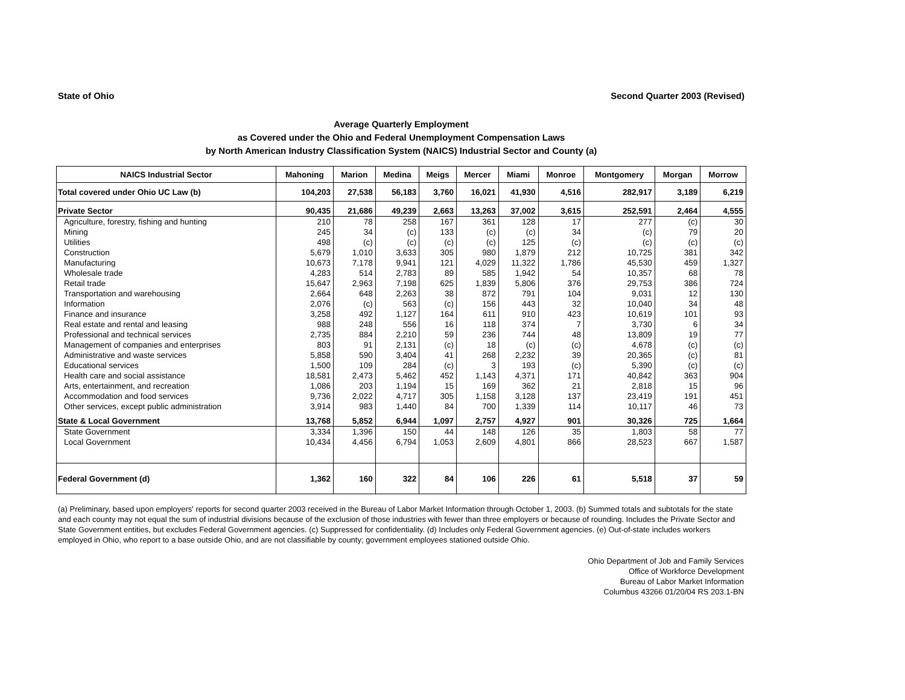State of Ohio Second Quarter 2003 (Revised)
Average Quarterly Employment
as Covered under the Ohio and Federal Unemployment Compensation Laws
by North American Industry Classification System (NAICS) Industrial Sector and County (a)
| NAICS Industrial Sector | Mahoning | Marion | Medina | Meigs | Mercer | Miami | Monroe | Montgomery | Morgan | Morrow |
| --- | --- | --- | --- | --- | --- | --- | --- | --- | --- | --- |
| Total covered under Ohio UC Law (b) | 104,203 | 27,538 | 56,183 | 3,760 | 16,021 | 41,930 | 4,516 | 282,917 | 3,189 | 6,219 |
| Private Sector | 90,435 | 21,686 | 49,239 | 2,663 | 13,263 | 37,002 | 3,615 | 252,591 | 2,464 | 4,555 |
| Agriculture, forestry, fishing and hunting | 210 | 78 | 258 | 167 | 361 | 128 | 17 | 277 | (c) | 30 |
| Mining | 245 | 34 | (c) | 133 | (c) | (c) | 34 | (c) | 79 | 20 |
| Utilities | 498 | (c) | (c) | (c) | (c) | 125 | (c) | (c) | (c) | (c) |
| Construction | 5,679 | 1,010 | 3,633 | 305 | 980 | 1,879 | 212 | 10,725 | 381 | 342 |
| Manufacturing | 10,673 | 7,178 | 9,941 | 121 | 4,029 | 11,322 | 1,786 | 45,530 | 459 | 1,327 |
| Wholesale trade | 4,283 | 514 | 2,783 | 89 | 585 | 1,942 | 54 | 10,357 | 68 | 78 |
| Retail trade | 15,647 | 2,963 | 7,198 | 625 | 1,839 | 5,806 | 376 | 29,753 | 386 | 724 |
| Transportation and warehousing | 2,664 | 648 | 2,263 | 38 | 872 | 791 | 104 | 9,031 | 12 | 130 |
| Information | 2,076 | (c) | 563 | (c) | 156 | 443 | 32 | 10,040 | 34 | 48 |
| Finance and insurance | 3,258 | 492 | 1,127 | 164 | 611 | 910 | 423 | 10,619 | 101 | 93 |
| Real estate and rental and leasing | 988 | 248 | 556 | 16 | 118 | 374 | 7 | 3,730 | 6 | 34 |
| Professional and technical services | 2,735 | 884 | 2,210 | 59 | 236 | 744 | 48 | 13,809 | 19 | 77 |
| Management of companies and enterprises | 803 | 91 | 2,131 | (c) | 18 | (c) | (c) | 4,678 | (c) | (c) |
| Administrative and waste services | 5,858 | 590 | 3,404 | 41 | 268 | 2,232 | 39 | 20,365 | (c) | 81 |
| Educational services | 1,500 | 109 | 284 | (c) | 3 | 193 | (c) | 5,390 | (c) | (c) |
| Health care and social assistance | 18,581 | 2,473 | 5,462 | 452 | 1,143 | 4,371 | 171 | 40,842 | 363 | 904 |
| Arts, entertainment, and recreation | 1,086 | 203 | 1,194 | 15 | 169 | 362 | 21 | 2,818 | 15 | 96 |
| Accommodation and food services | 9,736 | 2,022 | 4,717 | 305 | 1,158 | 3,128 | 137 | 23,419 | 191 | 451 |
| Other services, except public administration | 3,914 | 983 | 1,440 | 84 | 700 | 1,339 | 114 | 10,117 | 46 | 73 |
| State & Local Government | 13,768 | 5,852 | 6,944 | 1,097 | 2,757 | 4,927 | 901 | 30,326 | 725 | 1,664 |
| State Government | 3,334 | 1,396 | 150 | 44 | 148 | 126 | 35 | 1,803 | 58 | 77 |
| Local Government | 10,434 | 4,456 | 6,794 | 1,053 | 2,609 | 4,801 | 866 | 28,523 | 667 | 1,587 |
| Federal Government (d) | 1,362 | 160 | 322 | 84 | 106 | 226 | 61 | 5,518 | 37 | 59 |
(a) Preliminary, based upon employers' reports for second quarter 2003 received in the Bureau of Labor Market Information through October 1, 2003. (b) Summed totals and subtotals for the state and each county may not equal the sum of industrial divisions because of the exclusion of those industries with fewer than three employers or because of rounding. Includes the Private Sector and State Government entities, but excludes Federal Government agencies. (c) Suppressed for confidentiality. (d) Includes only Federal Government agencies. (e) Out-of-state includes workers employed in Ohio, who report to a base outside Ohio, and are not classifiable by county; government employees stationed outside Ohio.
Ohio Department of Job and Family Services
Office of Workforce Development
Bureau of Labor Market Information
Columbus 43266 01/20/04 RS 203.1-BN